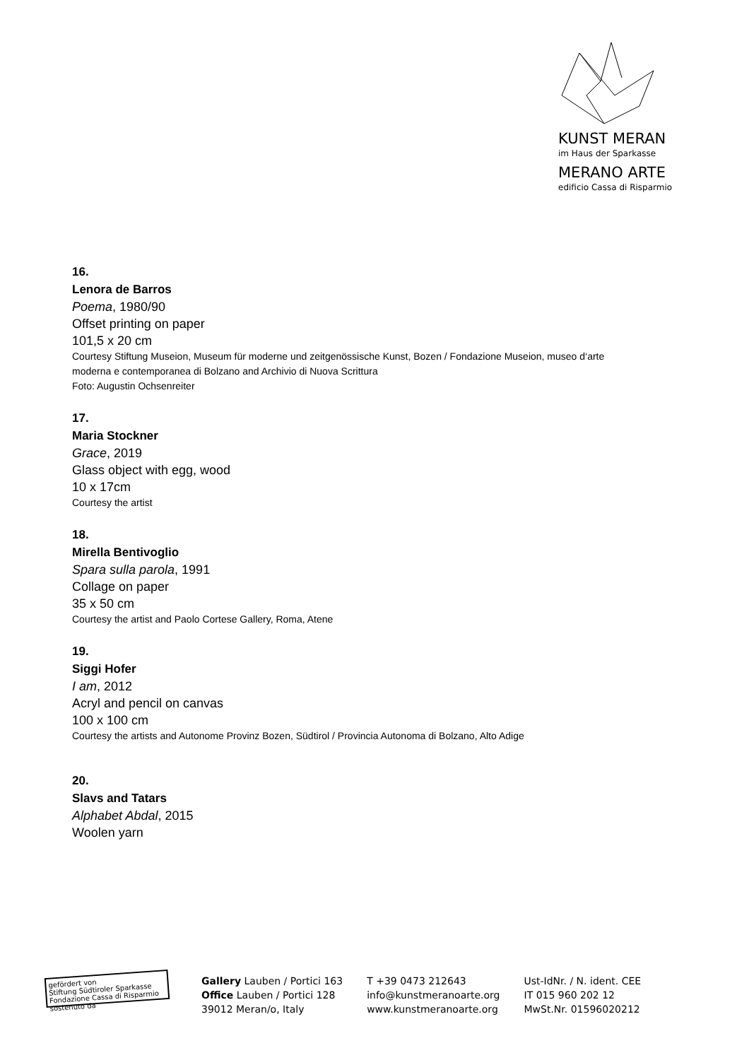KUNST MERAN
im Haus der Sparkasse
MERANO ARTE
edificio Cassa di Risparmio
16.
Lenora de Barros
Poema, 1980/90
Offset printing on paper
101,5 x 20 cm
Courtesy Stiftung Museion, Museum für moderne und zeitgenössische Kunst, Bozen / Fondazione Museion, museo d‘arte moderna e contemporanea di Bolzano and Archivio di Nuova Scrittura
Foto: Augustin Ochsenreiter
17.
Maria Stockner
Grace, 2019
Glass object with egg, wood
10 x 17cm
Courtesy the artist
18.
Mirella Bentivoglio
Spara sulla parola, 1991
Collage on paper
35 x 50 cm
Courtesy the artist and Paolo Cortese Gallery, Roma, Atene
19.
Siggi Hofer
I am, 2012
Acryl and pencil on canvas
100 x 100 cm
Courtesy the artists and Autonome Provinz Bozen, Südtirol / Provincia Autonoma di Bolzano, Alto Adige
20.
Slavs and Tatars
Alphabet Abdal, 2015
Woolen yarn
gefördert von
Stiftung Südtiroler Sparkasse
Fondazione Cassa di Risparmio sostenuto da
Gallery Lauben / Portici 163
Office Lauben / Portici 128
39012 Meran/o, Italy
T +39 0473 212643
info@kunstmeranoarte.org
www.kunstmeranoarte.org
Ust-IdNr. / N. ident. CEE
IT 015 960 202 12
MwSt.Nr. 01596020212